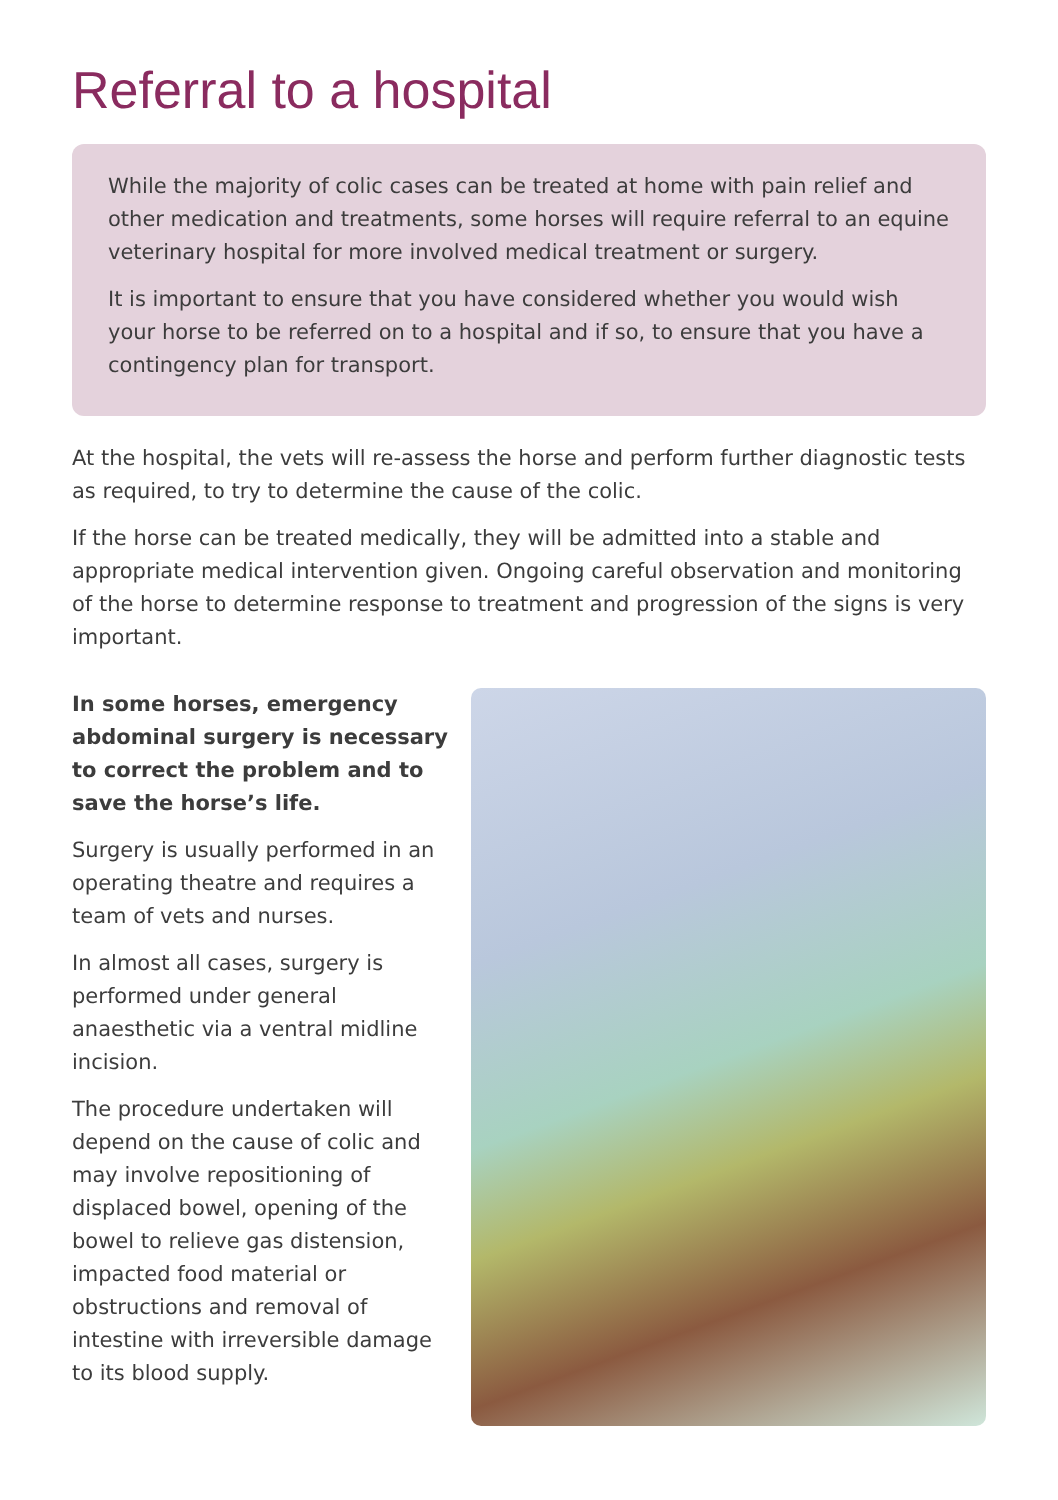Referral to a hospital
While the majority of colic cases can be treated at home with pain relief and other medication and treatments, some horses will require referral to an equine veterinary hospital for more involved medical treatment or surgery.
It is important to ensure that you have considered whether you would wish your horse to be referred on to a hospital and if so, to ensure that you have a contingency plan for transport.
At the hospital, the vets will re-assess the horse and perform further diagnostic tests as required, to try to determine the cause of the colic.
If the horse can be treated medically, they will be admitted into a stable and appropriate medical intervention given. Ongoing careful observation and monitoring of the horse to determine response to treatment and progression of the signs is very important.
In some horses, emergency abdominal surgery is necessary to correct the problem and to save the horse’s life.
Surgery is usually performed in an operating theatre and requires a team of vets and nurses.
In almost all cases, surgery is performed under general anaesthetic via a ventral midline incision.
The procedure undertaken will depend on the cause of colic and may involve repositioning of displaced bowel, opening of the bowel to relieve gas distension, impacted food material or obstructions and removal of intestine with irreversible damage to its blood supply.